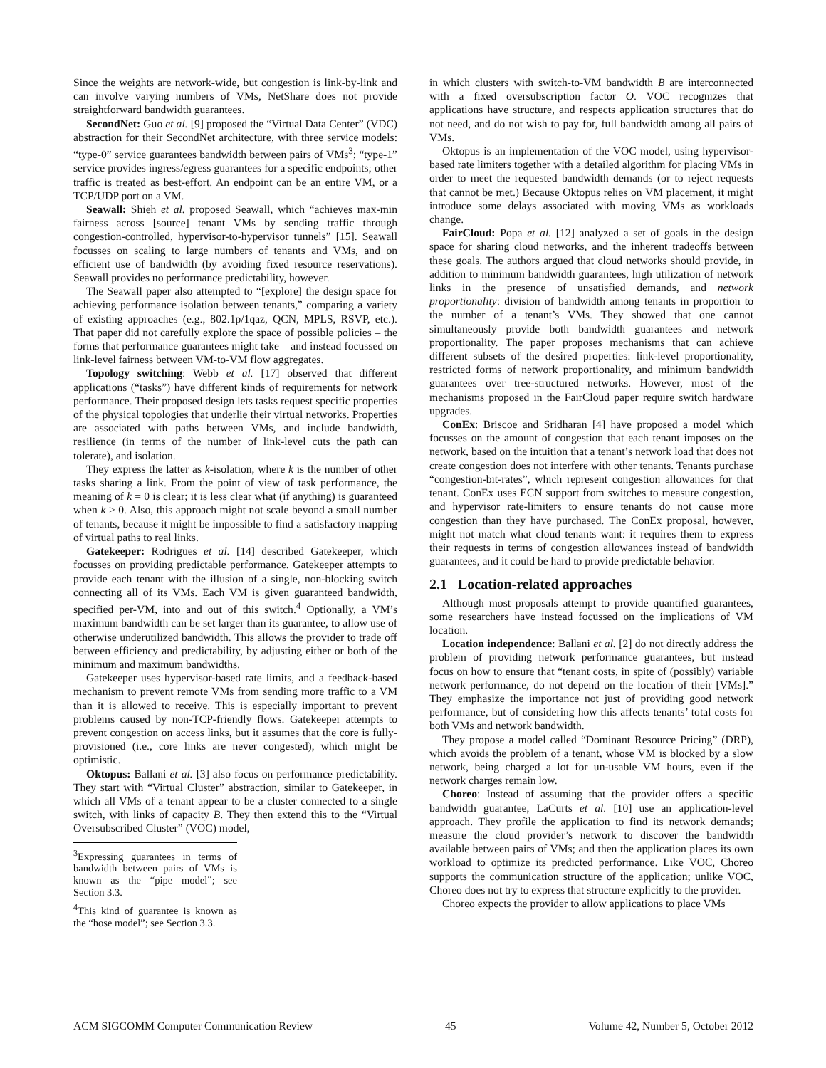Since the weights are network-wide, but congestion is link-by-link and can involve varying numbers of VMs, NetShare does not provide straightforward bandwidth guarantees.
SecondNet: Guo et al. [9] proposed the “Virtual Data Center” (VDC) abstraction for their SecondNet architecture, with three service models: “type-0” service guarantees bandwidth between pairs of VMs<sup>3</sup>; “type-1” service provides ingress/egress guarantees for a specific endpoints; other traffic is treated as best-effort. An endpoint can be an entire VM, or a TCP/UDP port on a VM.
Seawall: Shieh et al. proposed Seawall, which “achieves max-min fairness across [source] tenant VMs by sending traffic through congestion-controlled, hypervisor-to-hypervisor tunnels” [15]. Seawall focusses on scaling to large numbers of tenants and VMs, and on efficient use of bandwidth (by avoiding fixed resource reservations). Seawall provides no performance predictability, however.
The Seawall paper also attempted to “[explore] the design space for achieving performance isolation between tenants,” comparing a variety of existing approaches (e.g., 802.1p/1qaz, QCN, MPLS, RSVP, etc.). That paper did not carefully explore the space of possible policies – the forms that performance guarantees might take – and instead focussed on link-level fairness between VM-to-VM flow aggregates.
Topology switching: Webb et al. [17] observed that different applications (“tasks”) have different kinds of requirements for network performance. Their proposed design lets tasks request specific properties of the physical topologies that underlie their virtual networks. Properties are associated with paths between VMs, and include bandwidth, resilience (in terms of the number of link-level cuts the path can tolerate), and isolation.
They express the latter as k-isolation, where k is the number of other tasks sharing a link. From the point of view of task performance, the meaning of k = 0 is clear; it is less clear what (if anything) is guaranteed when k > 0. Also, this approach might not scale beyond a small number of tenants, because it might be impossible to find a satisfactory mapping of virtual paths to real links.
Gatekeeper: Rodrigues et al. [14] described Gatekeeper, which focusses on providing predictable performance. Gatekeeper attempts to provide each tenant with the illusion of a single, non-blocking switch connecting all of its VMs. Each VM is given guaranteed bandwidth, specified per-VM, into and out of this switch.<sup>4</sup> Optionally, a VM’s maximum bandwidth can be set larger than its guarantee, to allow use of otherwise underutilized bandwidth. This allows the provider to trade off between efficiency and predictability, by adjusting either or both of the minimum and maximum bandwidths.
Gatekeeper uses hypervisor-based rate limits, and a feedback-based mechanism to prevent remote VMs from sending more traffic to a VM than it is allowed to receive. This is especially important to prevent problems caused by non-TCP-friendly flows. Gatekeeper attempts to prevent congestion on access links, but it assumes that the core is fully-provisioned (i.e., core links are never congested), which might be optimistic.
Oktopus: Ballani et al. [3] also focus on performance predictability. They start with “Virtual Cluster” abstraction, similar to Gatekeeper, in which all VMs of a tenant appear to be a cluster connected to a single switch, with links of capacity B. They then extend this to the “Virtual Oversubscribed Cluster” (VOC) model,
<sup>3</sup> Expressing guarantees in terms of bandwidth between pairs of VMs is known as the “pipe model”; see Section 3.3.
<sup>4</sup> This kind of guarantee is known as the “hose model”; see Section 3.3.
in which clusters with switch-to-VM bandwidth B are interconnected with a fixed oversubscription factor O. VOC recognizes that applications have structure, and respects application structures that do not need, and do not wish to pay for, full bandwidth among all pairs of VMs.
Oktopus is an implementation of the VOC model, using hypervisor-based rate limiters together with a detailed algorithm for placing VMs in order to meet the requested bandwidth demands (or to reject requests that cannot be met.) Because Oktopus relies on VM placement, it might introduce some delays associated with moving VMs as workloads change.
FairCloud: Popa et al. [12] analyzed a set of goals in the design space for sharing cloud networks, and the inherent tradeoffs between these goals. The authors argued that cloud networks should provide, in addition to minimum bandwidth guarantees, high utilization of network links in the presence of unsatisfied demands, and network proportionality: division of bandwidth among tenants in proportion to the number of a tenant’s VMs. They showed that one cannot simultaneously provide both bandwidth guarantees and network proportionality. The paper proposes mechanisms that can achieve different subsets of the desired properties: link-level proportionality, restricted forms of network proportionality, and minimum bandwidth guarantees over tree-structured networks. However, most of the mechanisms proposed in the FairCloud paper require switch hardware upgrades.
ConEx: Briscoe and Sridharan [4] have proposed a model which focusses on the amount of congestion that each tenant imposes on the network, based on the intuition that a tenant’s network load that does not create congestion does not interfere with other tenants. Tenants purchase “congestion-bit-rates”, which represent congestion allowances for that tenant. ConEx uses ECN support from switches to measure congestion, and hypervisor rate-limiters to ensure tenants do not cause more congestion than they have purchased. The ConEx proposal, however, might not match what cloud tenants want: it requires them to express their requests in terms of congestion allowances instead of bandwidth guarantees, and it could be hard to provide predictable behavior.
2.1 Location-related approaches
Although most proposals attempt to provide quantified guarantees, some researchers have instead focussed on the implications of VM location.
Location independence: Ballani et al. [2] do not directly address the problem of providing network performance guarantees, but instead focus on how to ensure that “tenant costs, in spite of (possibly) variable network performance, do not depend on the location of their [VMs].” They emphasize the importance not just of providing good network performance, but of considering how this affects tenants’ total costs for both VMs and network bandwidth.
They propose a model called “Dominant Resource Pricing” (DRP), which avoids the problem of a tenant, whose VM is blocked by a slow network, being charged a lot for un-usable VM hours, even if the network charges remain low.
Choreo: Instead of assuming that the provider offers a specific bandwidth guarantee, LaCurts et al. [10] use an application-level approach. They profile the application to find its network demands; measure the cloud provider’s network to discover the bandwidth available between pairs of VMs; and then the application places its own workload to optimize its predicted performance. Like VOC, Choreo supports the communication structure of the application; unlike VOC, Choreo does not try to express that structure explicitly to the provider.
Choreo expects the provider to allow applications to place VMs
ACM SIGCOMM Computer Communication Review 45 Volume 42, Number 5, October 2012